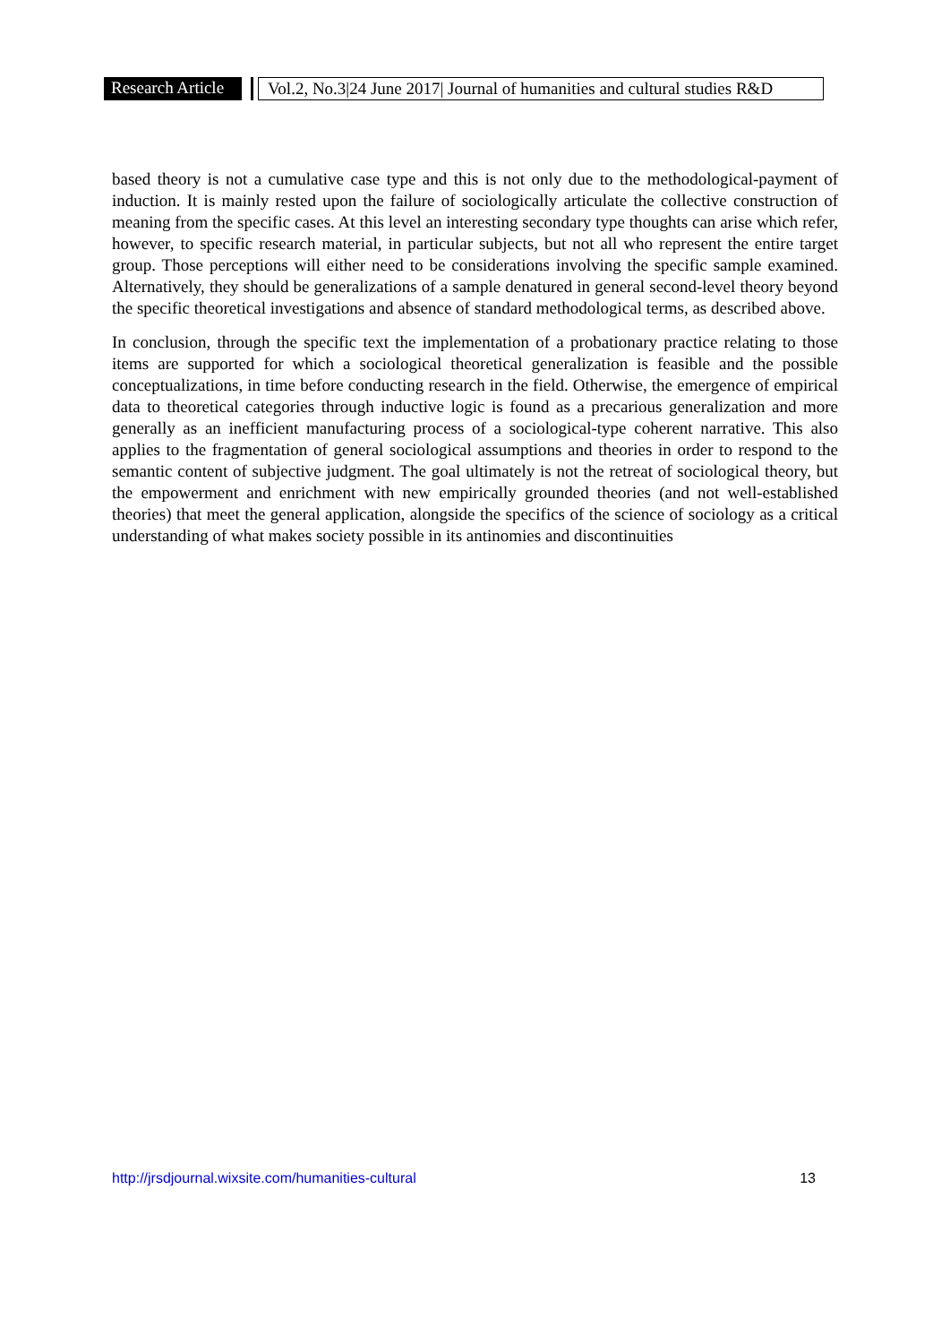Research Article Vol.2, No.3|24 June 2017| Journal of humanities and cultural studies R&D
based theory is not a cumulative case type and this is not only due to the methodological-payment of induction. It is mainly rested upon the failure of sociologically articulate the collective construction of meaning from the specific cases. At this level an interesting secondary type thoughts can arise which refer, however, to specific research material, in particular subjects, but not all who represent the entire target group. Those perceptions will either need to be considerations involving the specific sample examined. Alternatively, they should be generalizations of a sample denatured in general second-level theory beyond the specific theoretical investigations and absence of standard methodological terms, as described above.
In conclusion, through the specific text the implementation of a probationary practice relating to those items are supported for which a sociological theoretical generalization is feasible and the possible conceptualizations, in time before conducting research in the field. Otherwise, the emergence of empirical data to theoretical categories through inductive logic is found as a precarious generalization and more generally as an inefficient manufacturing process of a sociological-type coherent narrative. This also applies to the fragmentation of general sociological assumptions and theories in order to respond to the semantic content of subjective judgment. The goal ultimately is not the retreat of sociological theory, but the empowerment and enrichment with new empirically grounded theories (and not well-established theories) that meet the general application, alongside the specifics of the science of sociology as a critical understanding of what makes society possible in its antinomies and discontinuities
http://jrsdjournal.wixsite.com/humanities-cultural 13